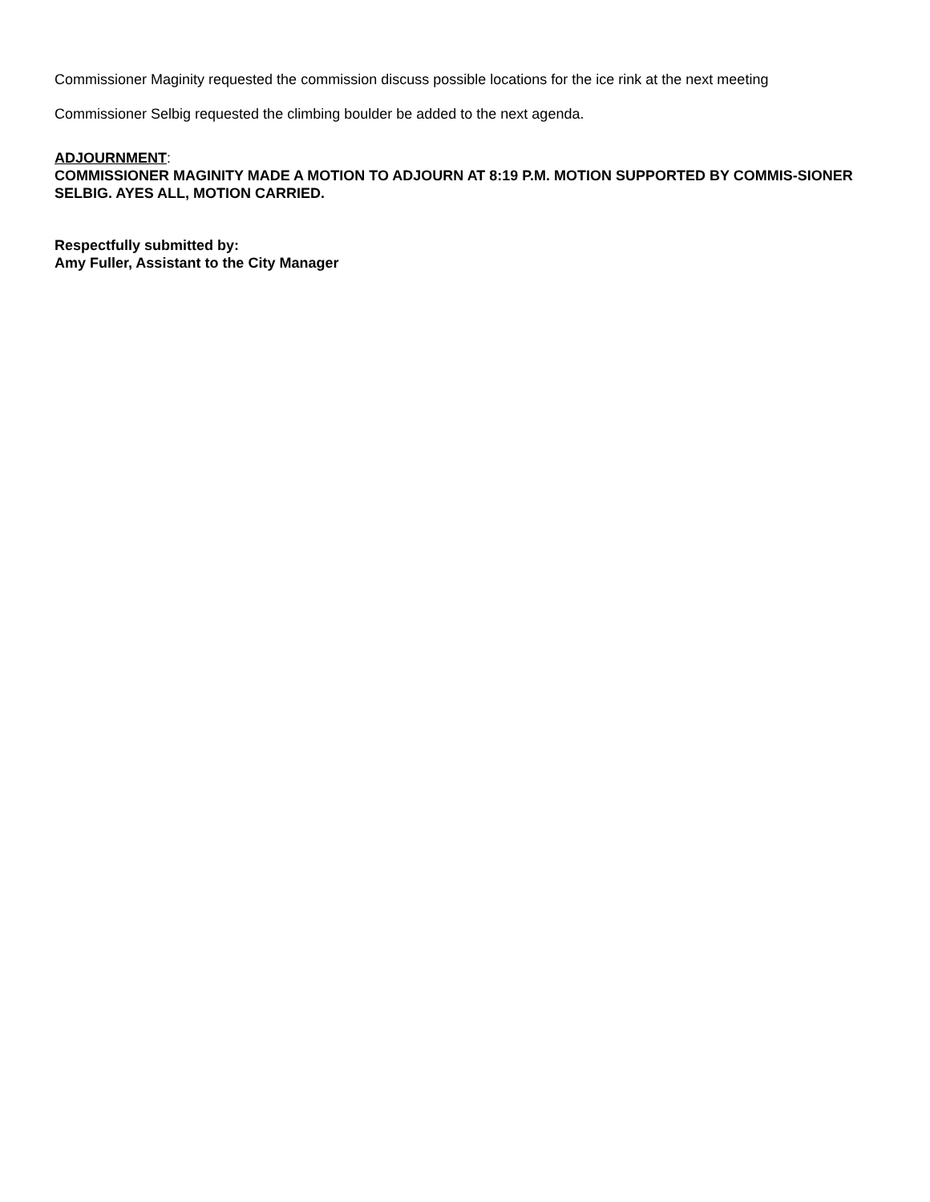Commissioner Maginity requested the commission discuss possible locations for the ice rink at the next meeting
Commissioner Selbig requested the climbing boulder be added to the next agenda.
ADJOURNMENT:
COMMISSIONER MAGINITY MADE A MOTION TO ADJOURN AT 8:19 P.M. MOTION SUPPORTED BY COMMIS-SIONER SELBIG. AYES ALL, MOTION CARRIED.
Respectfully submitted by:
Amy Fuller, Assistant to the City Manager